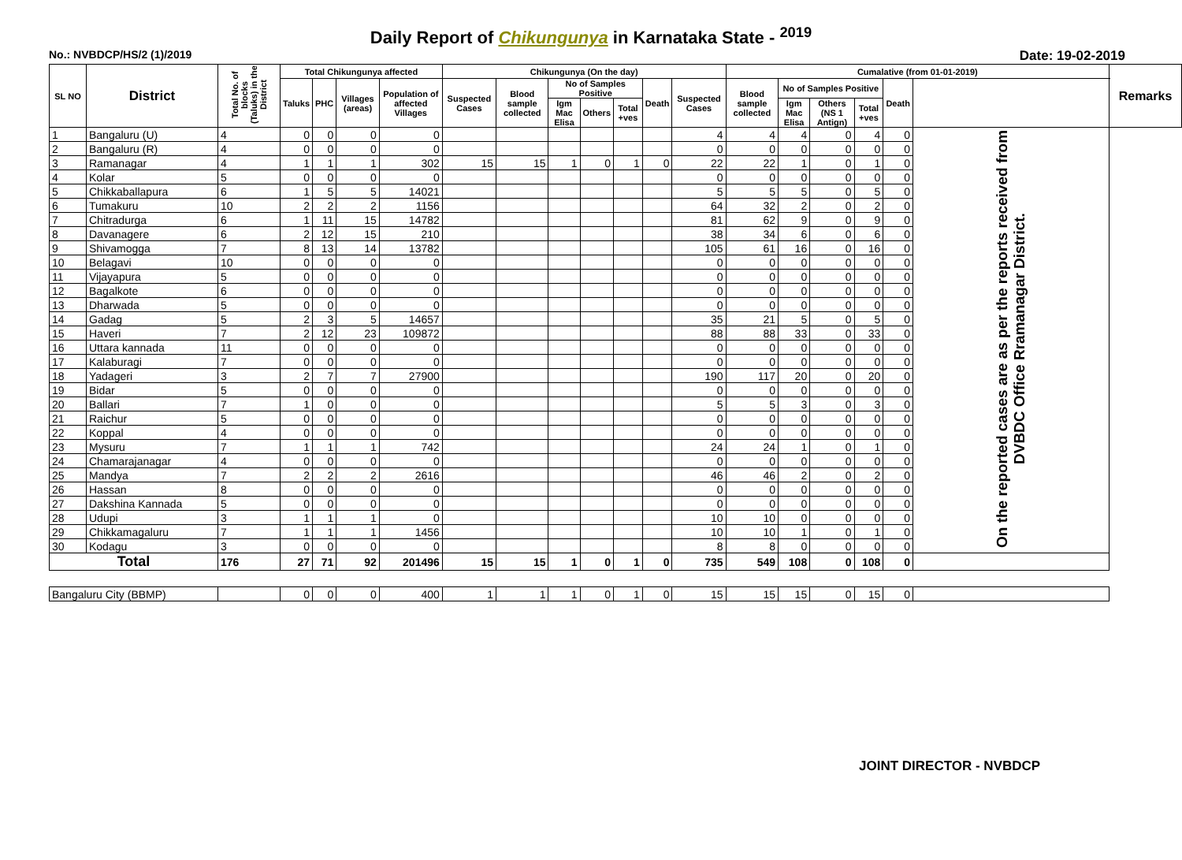Daily Report of Chikungunya in Karnataka State - <sup>2019</sup>
No.: NVBDCP/HS/2 (1)/2019 Date: 19-02-2019
| SL NO | District | Total No. of blocks (Taluks) in the District | Total Chikungunya affected | | | | Chikungunya (On the day) | | | | | | | Cumalative (from 01-01-2019) | | | | | | Remarks |
| --- | --- | --- | --- | --- | --- | --- | --- | --- | --- | --- | --- | --- | --- | --- | --- | --- | --- | --- | --- | --- |
| | | | Taluks | PHC | Villages (areas) | Population of affected Villages | Suspected Cases | Blood sample collected | No of Samples Positive | | | Death | Suspected Cases | Blood sample collected | No of Samples Positive | | | Death | | |
| | | | | | | | | | Igm Mac Elisa | Others | Total +ves | | | | Igm Mac Elisa | Others (NS 1 Antign) | Total +ves | | | |
| 1 | Bangaluru (U) | 4 | 0 | 0 | 0 | 0 | | | | | | | 4 | 4 | 4 | 0 | 4 | 0 | On the reported cases are as per the reports received from DVBDC Office Rramanagar District. | |
| 2 | Bangaluru (R) | 4 | 0 | 0 | 0 | 0 | | | | | | | 0 | 0 | 0 | 0 | 0 | 0 | | |
| 3 | Ramanagar | 4 | 1 | 1 | 1 | 302 | 15 | 15 | 1 | 0 | 1 | 0 | 22 | 22 | 1 | 0 | 1 | 0 | | |
| 4 | Kolar | 5 | 0 | 0 | 0 | 0 | | | | | | | 0 | 0 | 0 | 0 | 0 | 0 | | |
| 5 | Chikkaballapura | 6 | 1 | 5 | 5 | 14021 | | | | | | | 5 | 5 | 5 | 0 | 5 | 0 | | |
| 6 | Tumakuru | 10 | 2 | 2 | 2 | 1156 | | | | | | | 64 | 32 | 2 | 0 | 2 | 0 | | |
| 7 | Chitradurga | 6 | 1 | 11 | 15 | 14782 | | | | | | | 81 | 62 | 9 | 0 | 9 | 0 | | |
| 8 | Davanagere | 6 | 2 | 12 | 15 | 210 | | | | | | | 38 | 34 | 6 | 0 | 6 | 0 | | |
| 9 | Shivamogga | 7 | 8 | 13 | 14 | 13782 | | | | | | | 105 | 61 | 16 | 0 | 16 | 0 | | |
| 10 | Belagavi | 10 | 0 | 0 | 0 | 0 | | | | | | | 0 | 0 | 0 | 0 | 0 | 0 | | |
| 11 | Vijayapura | 5 | 0 | 0 | 0 | 0 | | | | | | | 0 | 0 | 0 | 0 | 0 | 0 | | |
| 12 | Bagalkote | 6 | 0 | 0 | 0 | 0 | | | | | | | 0 | 0 | 0 | 0 | 0 | 0 | | |
| 13 | Dharwada | 5 | 0 | 0 | 0 | 0 | | | | | | | 0 | 0 | 0 | 0 | 0 | 0 | | |
| 14 | Gadag | 5 | 2 | 3 | 5 | 14657 | | | | | | | 35 | 21 | 5 | 0 | 5 | 0 | | |
| 15 | Haveri | 7 | 2 | 12 | 23 | 109872 | | | | | | | 88 | 88 | 33 | 0 | 33 | 0 | | |
| 16 | Uttara kannada | 11 | 0 | 0 | 0 | 0 | | | | | | | 0 | 0 | 0 | 0 | 0 | 0 | | |
| 17 | Kalaburagi | 7 | 0 | 0 | 0 | 0 | | | | | | | 0 | 0 | 0 | 0 | 0 | 0 | | |
| 18 | Yadageri | 3 | 2 | 7 | 7 | 27900 | | | | | | | 190 | 117 | 20 | 0 | 20 | 0 | | |
| 19 | Bidar | 5 | 0 | 0 | 0 | 0 | | | | | | | 0 | 0 | 0 | 0 | 0 | 0 | | |
| 20 | Ballari | 7 | 1 | 0 | 0 | 0 | | | | | | | 5 | 5 | 3 | 0 | 3 | 0 | | |
| 21 | Raichur | 5 | 0 | 0 | 0 | 0 | | | | | | | 0 | 0 | 0 | 0 | 0 | 0 | | |
| 22 | Koppal | 4 | 0 | 0 | 0 | 0 | | | | | | | 0 | 0 | 0 | 0 | 0 | 0 | | |
| 23 | Mysuru | 7 | 1 | 1 | 1 | 742 | | | | | | | 24 | 24 | 1 | 0 | 1 | 0 | | |
| 24 | Chamarajanagar | 4 | 0 | 0 | 0 | 0 | | | | | | | 0 | 0 | 0 | 0 | 0 | 0 | | |
| 25 | Mandya | 7 | 2 | 2 | 2 | 2616 | | | | | | | 46 | 46 | 2 | 0 | 2 | 0 | | |
| 26 | Hassan | 8 | 0 | 0 | 0 | 0 | | | | | | | 0 | 0 | 0 | 0 | 0 | 0 | | |
| 27 | Dakshina Kannada | 5 | 0 | 0 | 0 | 0 | | | | | | | 0 | 0 | 0 | 0 | 0 | 0 | | |
| 28 | Udupi | 3 | 1 | 1 | 1 | 0 | | | | | | | 10 | 10 | 0 | 0 | 0 | 0 | | |
| 29 | Chikkamagaluru | 7 | 1 | 1 | 1 | 1456 | | | | | | | 10 | 10 | 1 | 0 | 1 | 0 | | |
| 30 | Kodagu | 3 | 0 | 0 | 0 | 0 | | | | | | | 8 | 8 | 0 | 0 | 0 | 0 | | |
| Total | | 176 | 27 | 71 | 92 | 201496 | 15 | 15 | 1 | 0 | 1 | 0 | 735 | 549 | 108 | 0 | 108 | 0 | | |
| Bangaluru City (BBMP) | | | 0 | 0 | 0 | 400 | 1 | 1 | 1 | 0 | 1 | 0 | 15 | 15 | 15 | 0 | 15 | 0 | | |
JOINT DIRECTOR - NVBDCP